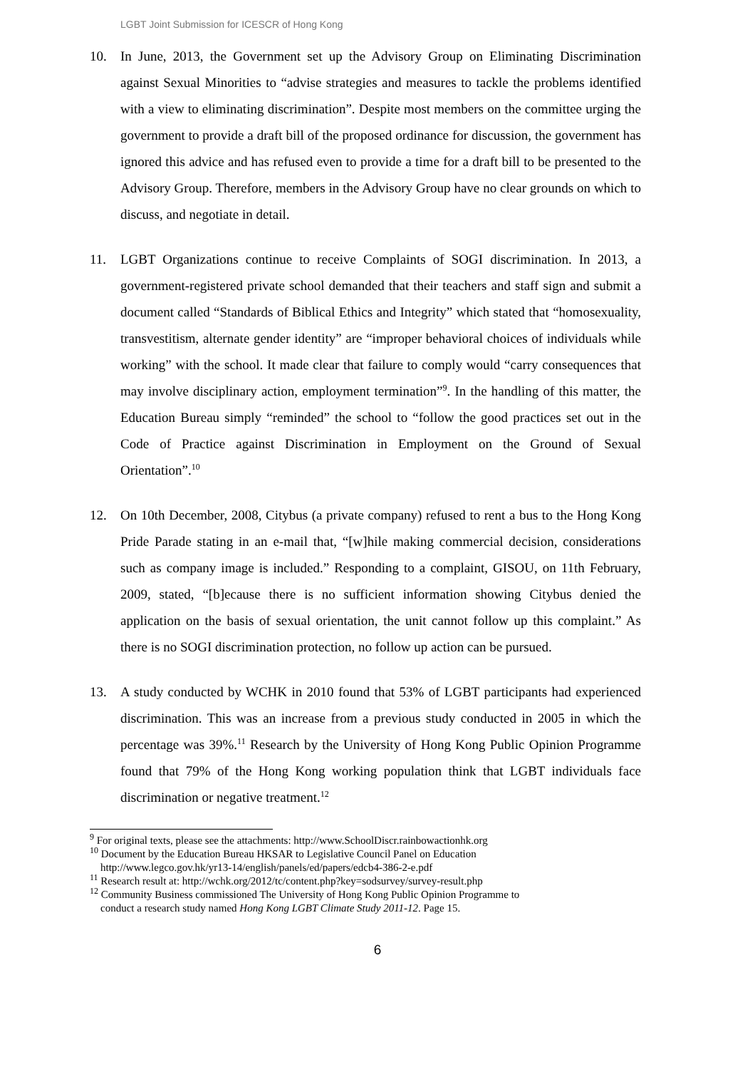LGBT Joint Submission for ICESCR of Hong Kong
10. In June, 2013, the Government set up the Advisory Group on Eliminating Discrimination against Sexual Minorities to “advise strategies and measures to tackle the problems identified with a view to eliminating discrimination”. Despite most members on the committee urging the government to provide a draft bill of the proposed ordinance for discussion, the government has ignored this advice and has refused even to provide a time for a draft bill to be presented to the Advisory Group. Therefore, members in the Advisory Group have no clear grounds on which to discuss, and negotiate in detail.
11. LGBT Organizations continue to receive Complaints of SOGI discrimination. In 2013, a government-registered private school demanded that their teachers and staff sign and submit a document called “Standards of Biblical Ethics and Integrity” which stated that “homosexuality, transvestitism, alternate gender identity” are “improper behavioral choices of individuals while working” with the school. It made clear that failure to comply would “carry consequences that may involve disciplinary action, employment termination”<sup>9</sup>. In the handling of this matter, the Education Bureau simply “reminded” the school to “follow the good practices set out in the Code of Practice against Discrimination in Employment on the Ground of Sexual Orientation”.<sup>10</sup>
12. On 10th December, 2008, Citybus (a private company) refused to rent a bus to the Hong Kong Pride Parade stating in an e-mail that, “[w]hile making commercial decision, considerations such as company image is included.” Responding to a complaint, GISOU, on 11th February, 2009, stated, “[b]ecause there is no sufficient information showing Citybus denied the application on the basis of sexual orientation, the unit cannot follow up this complaint.” As there is no SOGI discrimination protection, no follow up action can be pursued.
13. A study conducted by WCHK in 2010 found that 53% of LGBT participants had experienced discrimination. This was an increase from a previous study conducted in 2005 in which the percentage was 39%.<sup>11</sup> Research by the University of Hong Kong Public Opinion Programme found that 79% of the Hong Kong working population think that LGBT individuals face discrimination or negative treatment.<sup>12</sup>
<sup>9</sup> For original texts, please see the attachments: http://www.SchoolDiscr.rainbowactionhk.org
<sup>10</sup> Document by the Education Bureau HKSAR to Legislative Council Panel on Education
http://www.legco.gov.hk/yr13-14/english/panels/ed/papers/edcb4-386-2-e.pdf
<sup>11</sup> Research result at: http://wchk.org/2012/tc/content.php?key=sodsurvey/survey-result.php
<sup>12</sup> Community Business commissioned The University of Hong Kong Public Opinion Programme to
conduct a research study named Hong Kong LGBT Climate Study 2011-12. Page 15.
6